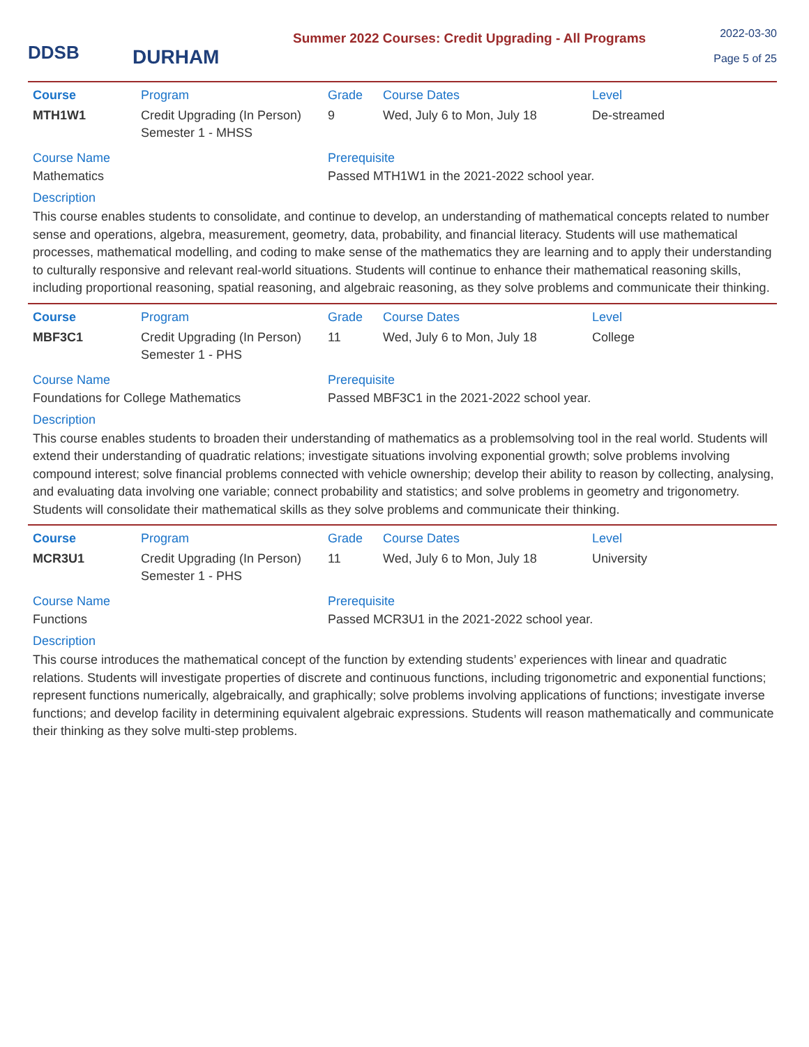DDSB
DURHAM
Summer 2022 Courses: Credit Upgrading - All Programs
2022-03-30
Page 5 of 25
| Course | Program | Grade | Course Dates | Level |
| --- | --- | --- | --- | --- |
| MTH1W1 | Credit Upgrading (In Person) Semester 1 - MHSS | 9 | Wed, July 6 to Mon, July 18 | De-streamed |
Course Name
Mathematics
Prerequisite
Passed MTH1W1 in the 2021-2022 school year.
Description
This course enables students to consolidate, and continue to develop, an understanding of mathematical concepts related to number sense and operations, algebra, measurement, geometry, data, probability, and financial literacy. Students will use mathematical processes, mathematical modelling, and coding to make sense of the mathematics they are learning and to apply their understanding to culturally responsive and relevant real-world situations. Students will continue to enhance their mathematical reasoning skills, including proportional reasoning, spatial reasoning, and algebraic reasoning, as they solve problems and communicate their thinking.
| Course | Program | Grade | Course Dates | Level |
| --- | --- | --- | --- | --- |
| MBF3C1 | Credit Upgrading (In Person) Semester 1 - PHS | 11 | Wed, July 6 to Mon, July 18 | College |
Course Name
Foundations for College Mathematics
Prerequisite
Passed MBF3C1 in the 2021-2022 school year.
Description
This course enables students to broaden their understanding of mathematics as a problemsolving tool in the real world. Students will extend their understanding of quadratic relations; investigate situations involving exponential growth; solve problems involving compound interest; solve financial problems connected with vehicle ownership; develop their ability to reason by collecting, analysing, and evaluating data involving one variable; connect probability and statistics; and solve problems in geometry and trigonometry. Students will consolidate their mathematical skills as they solve problems and communicate their thinking.
| Course | Program | Grade | Course Dates | Level |
| --- | --- | --- | --- | --- |
| MCR3U1 | Credit Upgrading (In Person) Semester 1 - PHS | 11 | Wed, July 6 to Mon, July 18 | University |
Course Name
Functions
Prerequisite
Passed MCR3U1 in the 2021-2022 school year.
Description
This course introduces the mathematical concept of the function by extending students’ experiences with linear and quadratic relations. Students will investigate properties of discrete and continuous functions, including trigonometric and exponential functions; represent functions numerically, algebraically, and graphically; solve problems involving applications of functions; investigate inverse functions; and develop facility in determining equivalent algebraic expressions. Students will reason mathematically and communicate their thinking as they solve multi-step problems.